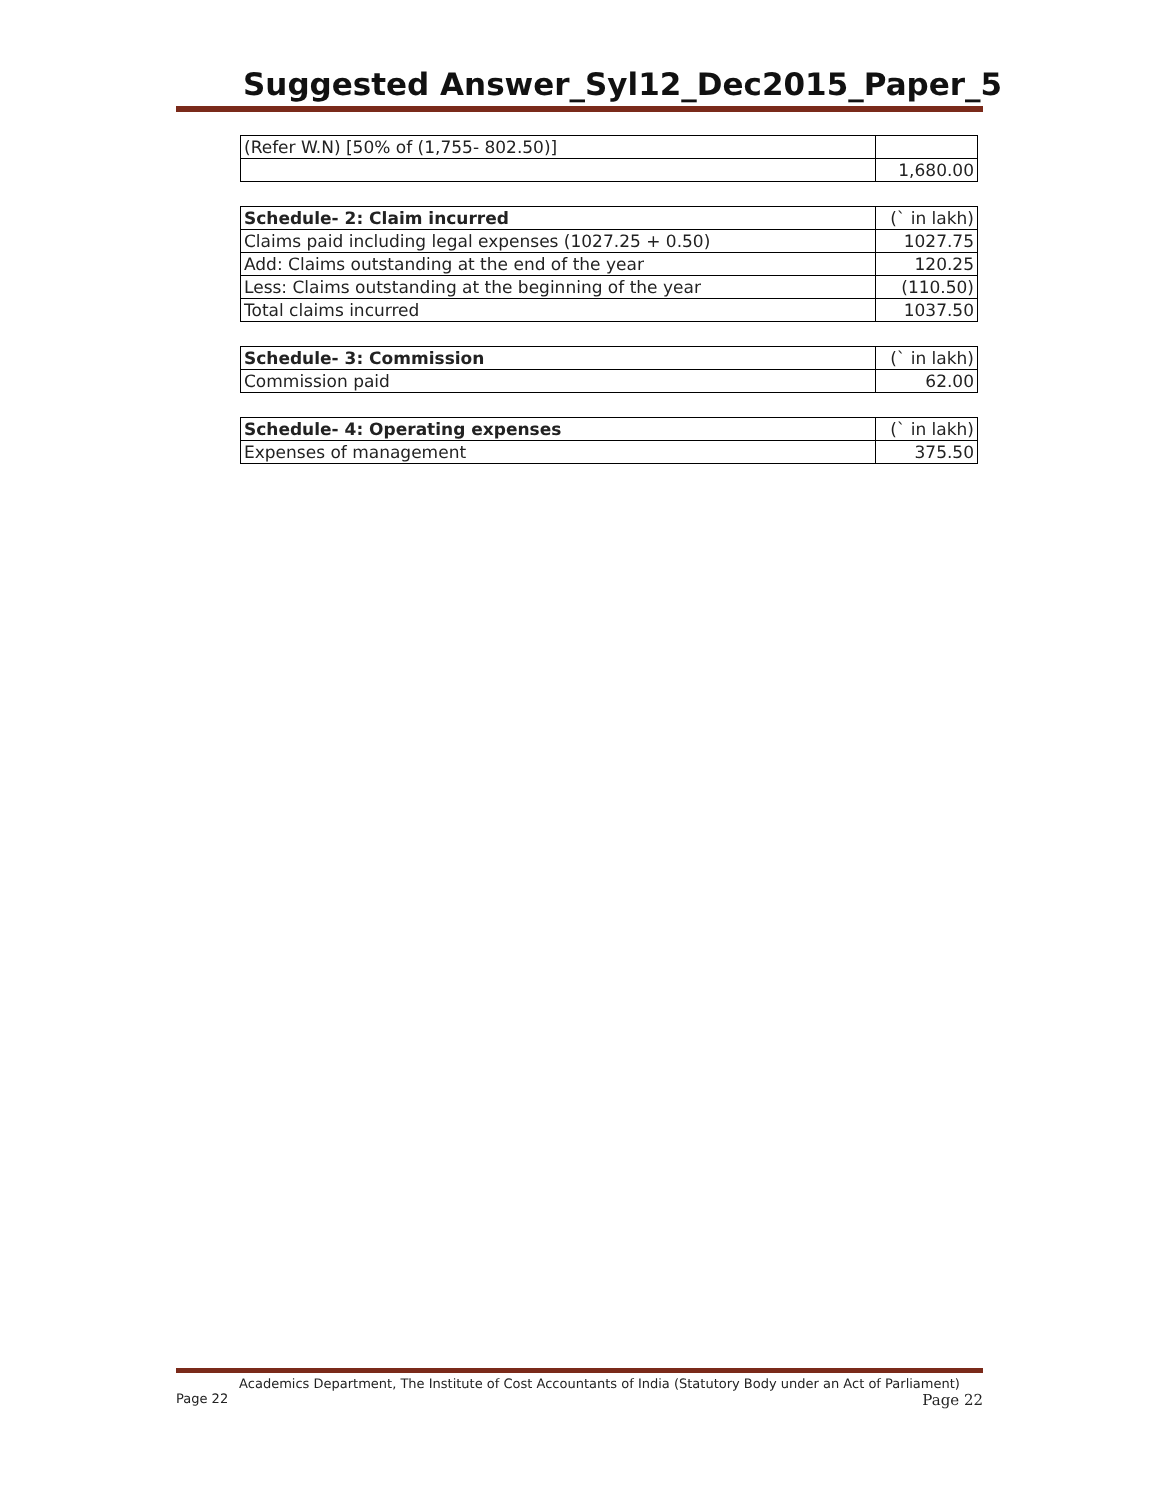Suggested Answer_Syl12_Dec2015_Paper_5
| (Refer W.N) [50% of (1,755- 802.50)] | |
| | 1,680.00 |
| Schedule- 2: Claim incurred | (` in lakh) |
| --- | --- |
| Claims paid including legal expenses (1027.25 + 0.50) | 1027.75 |
| Add: Claims outstanding at the end of the year | 120.25 |
| Less: Claims outstanding at the beginning of the year | (110.50) |
| Total claims incurred | 1037.50 |
| Schedule- 3: Commission | (` in lakh) |
| --- | --- |
| Commission paid | 62.00 |
| Schedule- 4: Operating expenses | (` in lakh) |
| --- | --- |
| Expenses of management | 375.50 |
Academics Department, The Institute of Cost Accountants of India (Statutory Body under an Act of Parliament)
Page 22 Page 22